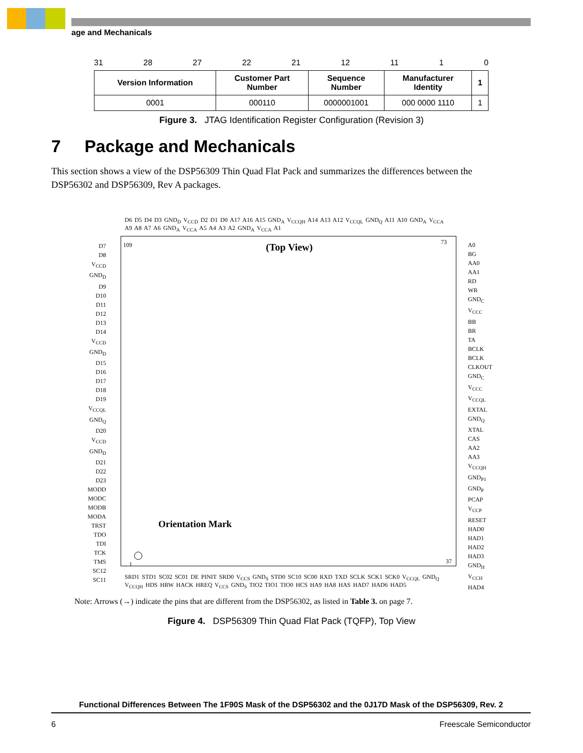age and Mechanicals
31 28 27 22 21 12 11 1 0
| Version Information | Customer Part Number | Sequence Number | Manufacturer Identity | 1 |
| 0001 | 000110 | 0000001001 | 000 0000 1110 | 1 |
Figure 3. JTAG Identification Register Configuration (Revision 3)
7 Package and Mechanicals
This section shows a view of the DSP56309 Thin Quad Flat Pack and summarizes the differences between the DSP56302 and DSP56309, Rev A packages.
D6 D5 D4 D3 GND<sub>D</sub> V<sub>CCD</sub> D2 D1 D0 A17 A16 A15 GND<sub>A</sub> V<sub>CCQH</sub> A14 A13 A12 V<sub>CCQL</sub> GND<sub>Q</sub> A11 A10 GND<sub>A</sub> V<sub>CCA</sub> A9 A8 A7 A6 GND<sub>A</sub> V<sub>CCA</sub> A5 A4 A3 A2 GND<sub>A</sub> V<sub>CCA</sub> A1
109 (Top View) 73
D7
D8
V<sub>CCD</sub>
GND<sub>D</sub>
D9
D10
D11
D12
D13
D14
V<sub>CCD</sub>
GND<sub>D</sub>
D15
D16
D17
D18
D19
V<sub>CCQL</sub>
GND<sub>Q</sub>
D20
V<sub>CCD</sub>
GND<sub>D</sub>
D21
D22
D23
MODD
MODC
MODB
MODA
TRST
TDO
TDI
TCK
TMS
SC12
SC11
A0
BG
AA0
AA1
RD
WR
GND<sub>C</sub>
V<sub>CCC</sub>
BB
BR
TA
BCLK
BCLK
CLKOUT
GND<sub>C</sub>
V<sub>CCC</sub>
V<sub>CCQL</sub>
EXTAL
GND<sub>Q</sub>
XTAL
CAS
AA2
AA3
V<sub>CCQH</sub>
GND<sub>P1</sub>
GND<sub>P</sub>
PCAP
V<sub>CCP</sub>
RESET
HAD0
HAD1
HAD2
HAD3
GND<sub>H</sub>
V<sub>CCH</sub>
HAD4
Orientation Mark
1 37
SRD1 STD1 SC02 SC01 DE PINIT SRD0 V<sub>CCS</sub> GND<sub>S</sub> STD0 SC10 SC00 RXD TXD SCLK SCK1 SCK0 V<sub>CCQL</sub> GND<sub>Q</sub> V<sub>CCQH</sub> HDS HRW HACK HREQ V<sub>CCS</sub> GND<sub>S</sub> TIO2 TIO1 TIO0 HCS HA9 HA8 HAS HAD7 HAD6 HAD5
Note: Arrows (→) indicate the pins that are different from the DSP56302, as listed in Table 3. on page 7.
Figure 4. DSP56309 Thin Quad Flat Pack (TQFP), Top View
Functional Differences Between The 1F90S Mask of the DSP56302 and the 0J17D Mask of the DSP56309, Rev. 2
6 Freescale Semiconductor